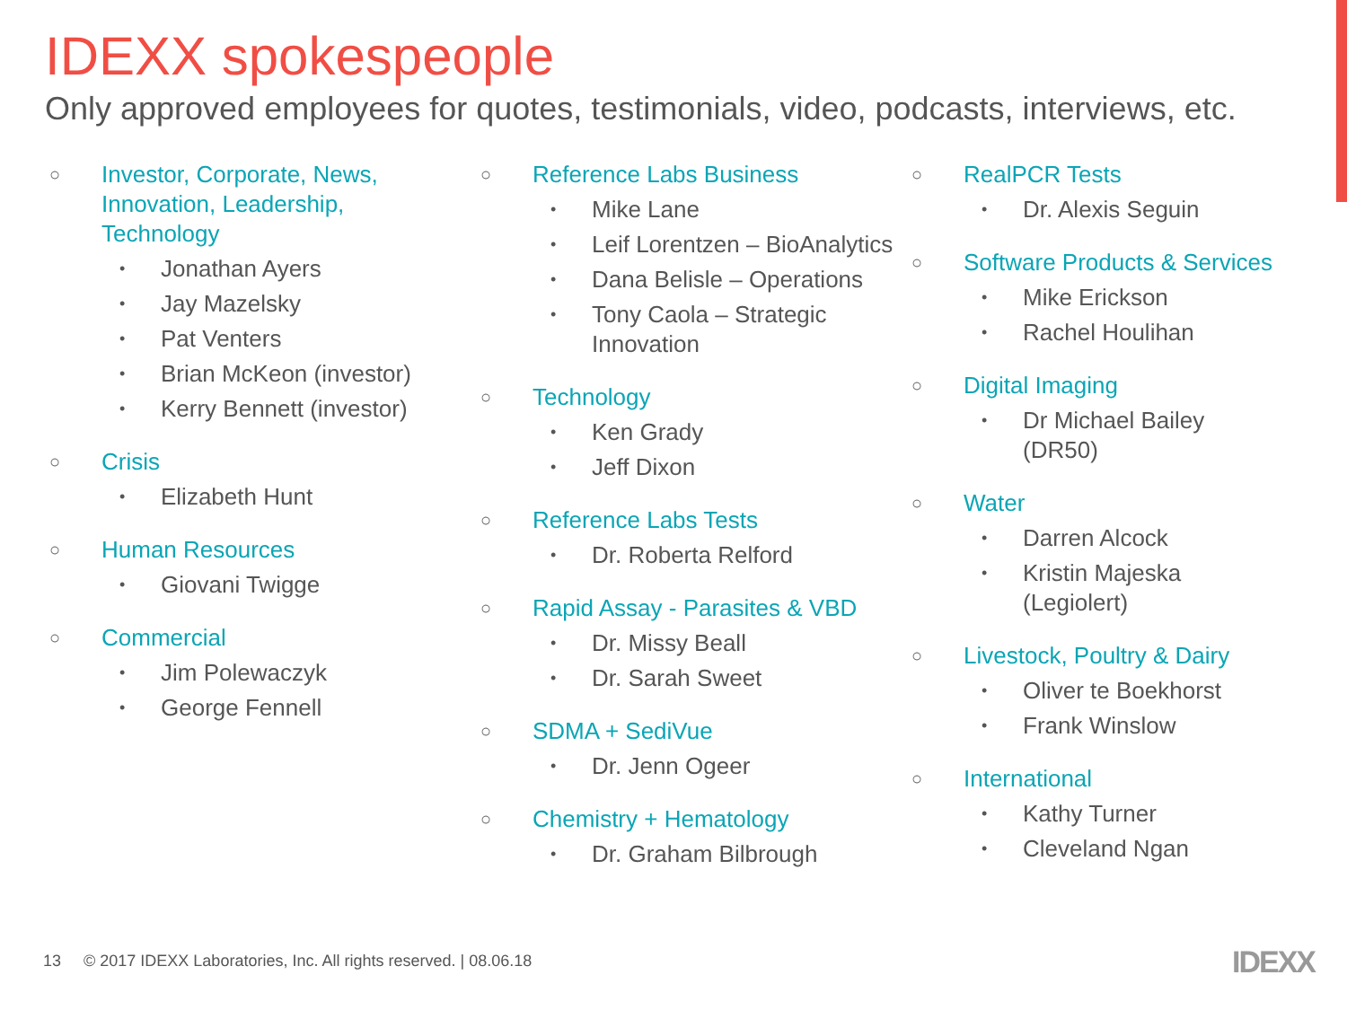IDEXX spokespeople
Only approved employees for quotes, testimonials, video, podcasts, interviews, etc.
Investor, Corporate, News,
Innovation, Leadership,
Technology
Jonathan Ayers
Jay Mazelsky
Pat Venters
Brian McKeon (investor)
Kerry Bennett (investor)
Crisis
Elizabeth Hunt
Human Resources
Giovani Twigge
Commercial
Jim Polewaczyk
George Fennell
Reference Labs Business
Mike Lane
Leif Lorentzen – BioAnalytics
Dana Belisle – Operations
Tony Caola – Strategic
Innovation
Technology
Ken Grady
Jeff Dixon
Reference Labs Tests
Dr. Roberta Relford
Rapid Assay - Parasites & VBD
Dr. Missy Beall
Dr. Sarah Sweet
SDMA + SediVue
Dr. Jenn Ogeer
Chemistry + Hematology
Dr. Graham Bilbrough
RealPCR Tests
Dr. Alexis Seguin
Software Products & Services
Mike Erickson
Rachel Houlihan
Digital Imaging
Dr Michael Bailey
(DR50)
Water
Darren Alcock
Kristin Majeska
(Legiolert)
Livestock, Poultry & Dairy
Oliver te Boekhorst
Frank Winslow
International
Kathy Turner
Cleveland Ngan
13 © 2017 IDEXX Laboratories, Inc. All rights reserved. | 08.06.18
IDEXX